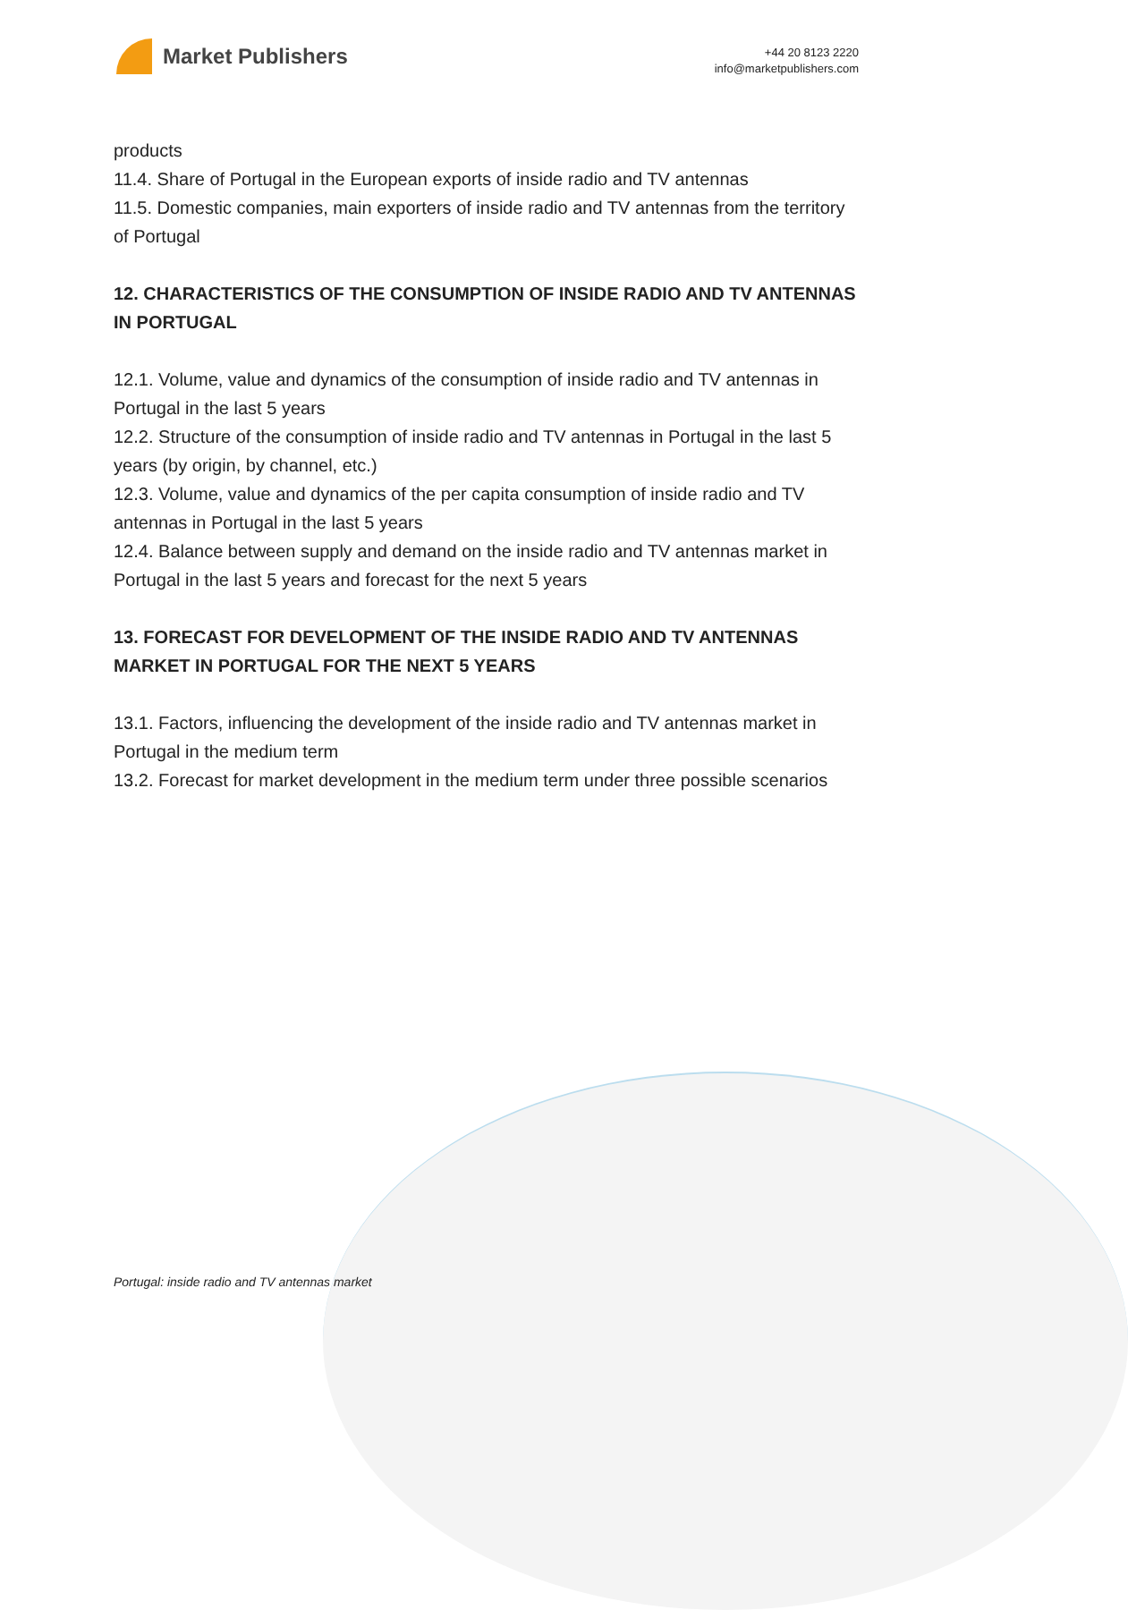Market Publishers
+44 20 8123 2220
info@marketpublishers.com
products
11.4. Share of Portugal in the European exports of inside radio and TV antennas
11.5. Domestic companies, main exporters of inside radio and TV antennas from the territory of Portugal
12. CHARACTERISTICS OF THE CONSUMPTION OF INSIDE RADIO AND TV ANTENNAS IN PORTUGAL
12.1. Volume, value and dynamics of the consumption of inside radio and TV antennas in Portugal in the last 5 years
12.2. Structure of the consumption of inside radio and TV antennas in Portugal in the last 5 years (by origin, by channel, etc.)
12.3. Volume, value and dynamics of the per capita consumption of inside radio and TV antennas in Portugal in the last 5 years
12.4. Balance between supply and demand on the inside radio and TV antennas market in Portugal in the last 5 years and forecast for the next 5 years
13. FORECAST FOR DEVELOPMENT OF THE INSIDE RADIO AND TV ANTENNAS MARKET IN PORTUGAL FOR THE NEXT 5 YEARS
13.1. Factors, influencing the development of the inside radio and TV antennas market in Portugal in the medium term
13.2. Forecast for market development in the medium term under three possible scenarios
Portugal: inside radio and TV antennas market